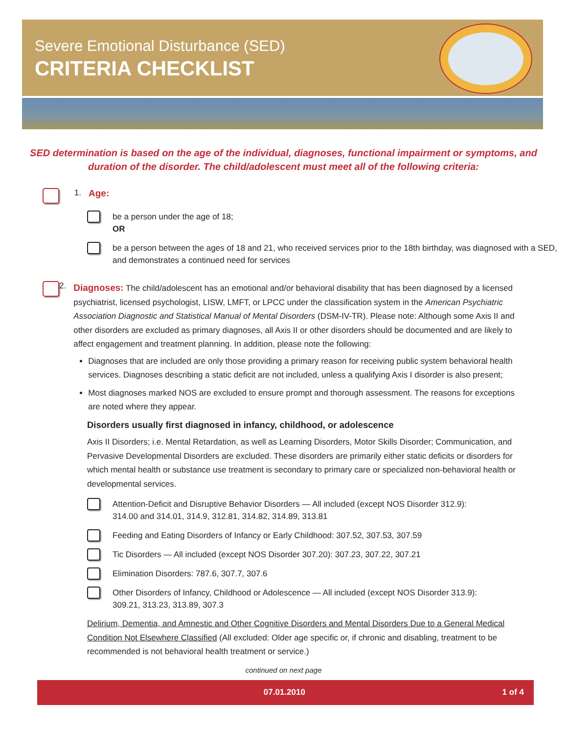Severe Emotional Disturbance (SED)
CRITERIA CHECKLIST
SED determination is based on the age of the individual, diagnoses, functional impairment or symptoms, and duration of the disorder. The child/adolescent must meet all of the following criteria:
1. Age:
be a person under the age of 18;
OR
be a person between the ages of 18 and 21, who received services prior to the 18th birthday, was diagnosed with a SED, and demonstrates a continued need for services
2.
Diagnoses: The child/adolescent has an emotional and/or behavioral disability that has been diagnosed by a licensed psychiatrist, licensed psychologist, LISW, LMFT, or LPCC under the classification system in the American Psychiatric Association Diagnostic and Statistical Manual of Mental Disorders (DSM-IV-TR). Please note: Although some Axis II and other disorders are excluded as primary diagnoses, all Axis II or other disorders should be documented and are likely to affect engagement and treatment planning. In addition, please note the following:
Diagnoses that are included are only those providing a primary reason for receiving public system behavioral health services. Diagnoses describing a static deficit are not included, unless a qualifying Axis I disorder is also present;
Most diagnoses marked NOS are excluded to ensure prompt and thorough assessment. The reasons for exceptions are noted where they appear.
Disorders usually first diagnosed in infancy, childhood, or adolescence
Axis II Disorders; i.e. Mental Retardation, as well as Learning Disorders, Motor Skills Disorder; Communication, and Pervasive Developmental Disorders are excluded. These disorders are primarily either static deficits or disorders for which mental health or substance use treatment is secondary to primary care or specialized non-behavioral health or developmental services.
Attention-Deficit and Disruptive Behavior Disorders — All included (except NOS Disorder 312.9):
314.00 and 314.01, 314.9, 312.81, 314.82, 314.89, 313.81
Feeding and Eating Disorders of Infancy or Early Childhood: 307.52, 307.53, 307.59
Tic Disorders — All included (except NOS Disorder 307.20): 307.23, 307.22, 307.21
Elimination Disorders: 787.6, 307.7, 307.6
Other Disorders of Infancy, Childhood or Adolescence — All included (except NOS Disorder 313.9):
309.21, 313.23, 313.89, 307.3
Delirium, Dementia, and Amnestic and Other Cognitive Disorders and Mental Disorders Due to a General Medical Condition Not Elsewhere Classified (All excluded: Older age specific or, if chronic and disabling, treatment to be recommended is not behavioral health treatment or service.)
continued on next page
07.01.2010 1 of 4